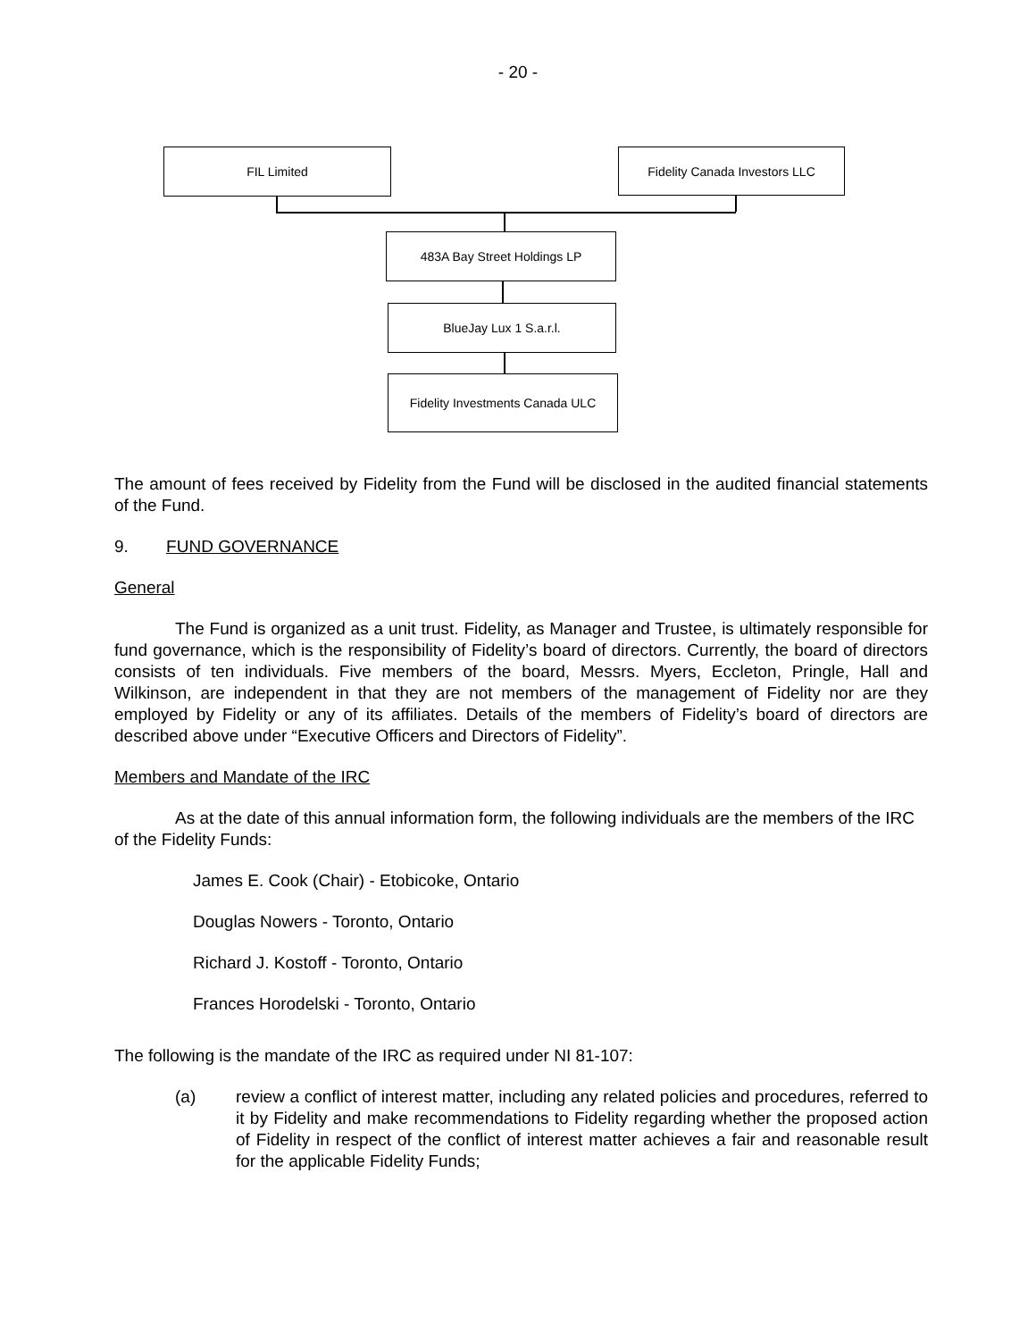- 20 -
FIL Limited Fidelity Canada Investors LLC
483A Bay Street Holdings LP
BlueJay Lux 1 S.a.r.l.
Fidelity Investments Canada ULC
The amount of fees received by Fidelity from the Fund will be disclosed in the audited financial statements of the Fund.
9. FUND GOVERNANCE
General
The Fund is organized as a unit trust. Fidelity, as Manager and Trustee, is ultimately responsible for fund governance, which is the responsibility of Fidelity’s board of directors. Currently, the board of directors consists of ten individuals. Five members of the board, Messrs. Myers, Eccleton, Pringle, Hall and Wilkinson, are independent in that they are not members of the management of Fidelity nor are they employed by Fidelity or any of its affiliates. Details of the members of Fidelity’s board of directors are described above under “Executive Officers and Directors of Fidelity”.
Members and Mandate of the IRC
As at the date of this annual information form, the following individuals are the members of the IRC of the Fidelity Funds:
James E. Cook (Chair) - Etobicoke, Ontario
Douglas Nowers - Toronto, Ontario
Richard J. Kostoff - Toronto, Ontario
Frances Horodelski - Toronto, Ontario
The following is the mandate of the IRC as required under NI 81-107:
(a) review a conflict of interest matter, including any related policies and procedures, referred to it by Fidelity and make recommendations to Fidelity regarding whether the proposed action of Fidelity in respect of the conflict of interest matter achieves a fair and reasonable result for the applicable Fidelity Funds;